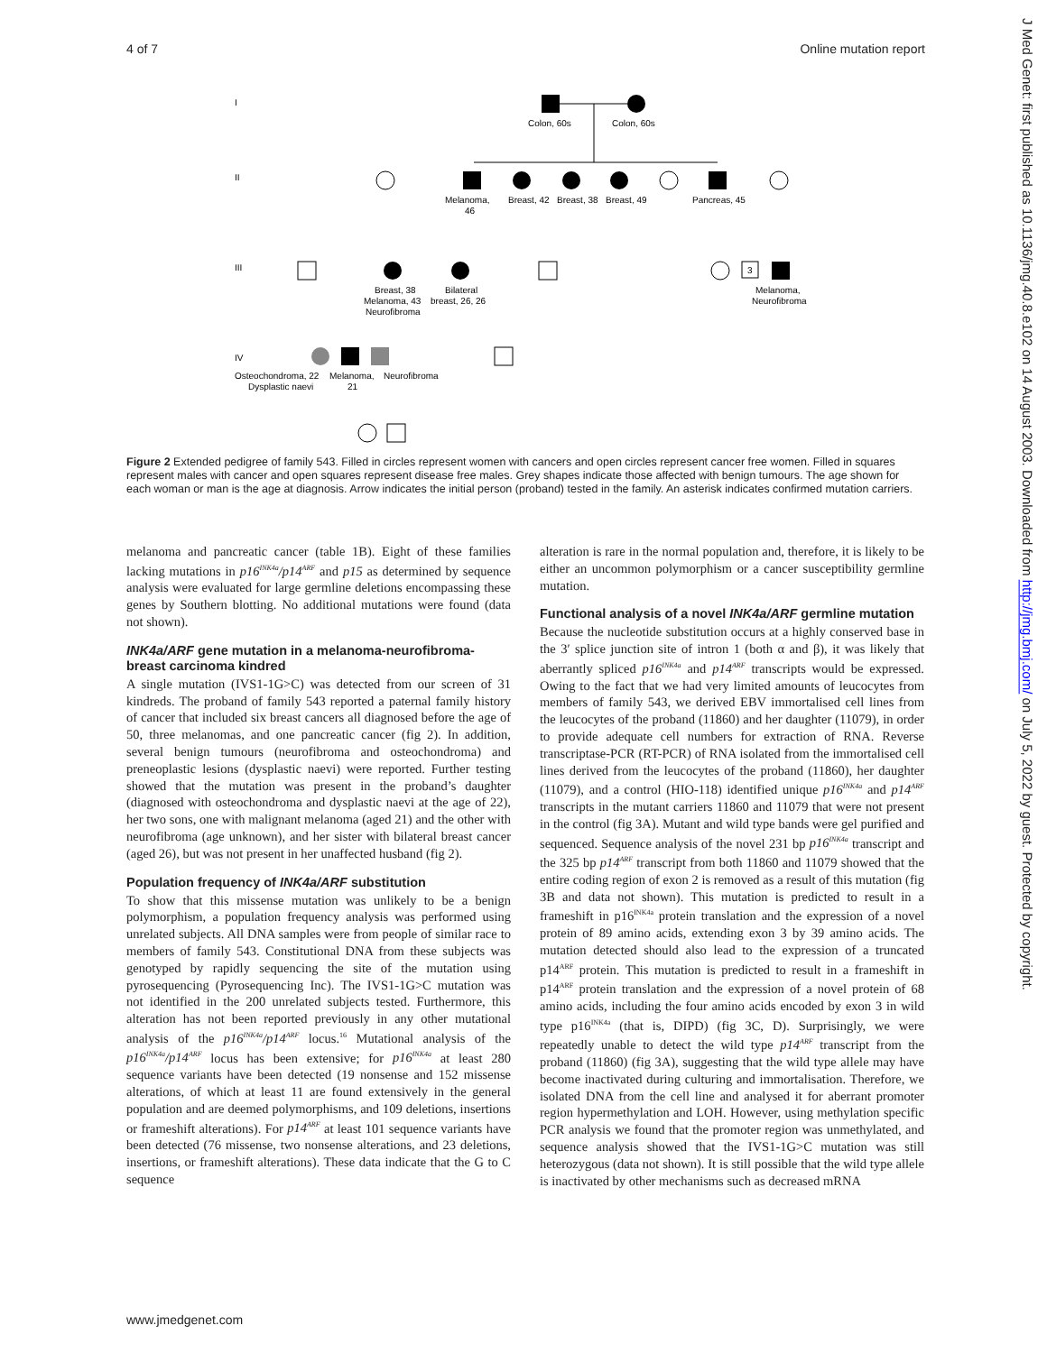4 of 7 Online mutation report
I
II
III
IV
Colon, 60s
Colon, 60s
Melanoma,
46
Breast, 42
Breast, 38
Breast, 49
Pancreas, 45
3
Breast, 38
Melanoma, 43
Neurofibroma
Bilateral
breast, 26, 26
Melanoma,
Neurofibroma
Osteochondroma, 22
Dysplastic naevi
Melanoma,
21
Neurofibroma
Figure 2 Extended pedigree of family 543. Filled in circles represent women with cancers and open circles represent cancer free women. Filled in squares represent males with cancer and open squares represent disease free males. Grey shapes indicate those affected with benign tumours. The age shown for each woman or man is the age at diagnosis. Arrow indicates the initial person (proband) tested in the family. An asterisk indicates confirmed mutation carriers.
melanoma and pancreatic cancer (table 1B). Eight of these families lacking mutations in p16<sup>INK4a</sup>/p14<sup>ARF</sup> and p15 as determined by sequence analysis were evaluated for large germline deletions encompassing these genes by Southern blotting. No additional mutations were found (data not shown).
INK4a/ARF gene mutation in a melanoma-neurofibroma-breast carcinoma kindred
A single mutation (IVS1-1G>C) was detected from our screen of 31 kindreds. The proband of family 543 reported a paternal family history of cancer that included six breast cancers all diagnosed before the age of 50, three melanomas, and one pancreatic cancer (fig 2). In addition, several benign tumours (neurofibroma and osteochondroma) and preneoplastic lesions (dysplastic naevi) were reported. Further testing showed that the mutation was present in the proband’s daughter (diagnosed with osteochondroma and dysplastic naevi at the age of 22), her two sons, one with malignant melanoma (aged 21) and the other with neurofibroma (age unknown), and her sister with bilateral breast cancer (aged 26), but was not present in her unaffected husband (fig 2).
Population frequency of INK4a/ARF substitution
To show that this missense mutation was unlikely to be a benign polymorphism, a population frequency analysis was performed using unrelated subjects. All DNA samples were from people of similar race to members of family 543. Constitutional DNA from these subjects was genotyped by rapidly sequencing the site of the mutation using pyrosequencing (Pyrosequencing Inc). The IVS1-1G>C mutation was not identified in the 200 unrelated subjects tested. Furthermore, this alteration has not been reported previously in any other mutational analysis of the p16<sup>INK4a</sup>/p14<sup>ARF</sup> locus.<sup>16</sup> Mutational analysis of the p16<sup>INK4a</sup>/p14<sup>ARF</sup> locus has been extensive; for p16<sup>INK4a</sup> at least 280 sequence variants have been detected (19 nonsense and 152 missense alterations, of which at least 11 are found extensively in the general population and are deemed polymorphisms, and 109 deletions, insertions or frameshift alterations). For p14<sup>ARF</sup> at least 101 sequence variants have been detected (76 missense, two nonsense alterations, and 23 deletions, insertions, or frameshift alterations). These data indicate that the G to C sequence
alteration is rare in the normal population and, therefore, it is likely to be either an uncommon polymorphism or a cancer susceptibility germline mutation.
Functional analysis of a novel INK4a/ARF germline mutation
Because the nucleotide substitution occurs at a highly conserved base in the 3′ splice junction site of intron 1 (both α and β), it was likely that aberrantly spliced p16<sup>INK4a</sup> and p14<sup>ARF</sup> transcripts would be expressed. Owing to the fact that we had very limited amounts of leucocytes from members of family 543, we derived EBV immortalised cell lines from the leucocytes of the proband (11860) and her daughter (11079), in order to provide adequate cell numbers for extraction of RNA. Reverse transcriptase-PCR (RT-PCR) of RNA isolated from the immortalised cell lines derived from the leucocytes of the proband (11860), her daughter (11079), and a control (HIO-118) identified unique p16<sup>INK4a</sup> and p14<sup>ARF</sup> transcripts in the mutant carriers 11860 and 11079 that were not present in the control (fig 3A). Mutant and wild type bands were gel purified and sequenced. Sequence analysis of the novel 231 bp p16<sup>INK4a</sup> transcript and the 325 bp p14<sup>ARF</sup> transcript from both 11860 and 11079 showed that the entire coding region of exon 2 is removed as a result of this mutation (fig 3B and data not shown). This mutation is predicted to result in a frameshift in p16<sup>INK4a</sup> protein translation and the expression of a novel protein of 89 amino acids, extending exon 3 by 39 amino acids. The mutation detected should also lead to the expression of a truncated p14<sup>ARF</sup> protein. This mutation is predicted to result in a frameshift in p14<sup>ARF</sup> protein translation and the expression of a novel protein of 68 amino acids, including the four amino acids encoded by exon 3 in wild type p16<sup>INK4a</sup> (that is, DIPD) (fig 3C, D). Surprisingly, we were repeatedly unable to detect the wild type p14<sup>ARF</sup> transcript from the proband (11860) (fig 3A), suggesting that the wild type allele may have become inactivated during culturing and immortalisation. Therefore, we isolated DNA from the cell line and analysed it for aberrant promoter region hypermethylation and LOH. However, using methylation specific PCR analysis we found that the promoter region was unmethylated, and sequence analysis showed that the IVS1-1G>C mutation was still heterozygous (data not shown). It is still possible that the wild type allele is inactivated by other mechanisms such as decreased mRNA
www.jmedgenet.com
J Med Genet: first published as 10.1136/jmg.40.8.e102 on 14 August 2003. Downloaded from http://jmg.bmj.com/ on July 5, 2022 by guest. Protected by copyright.